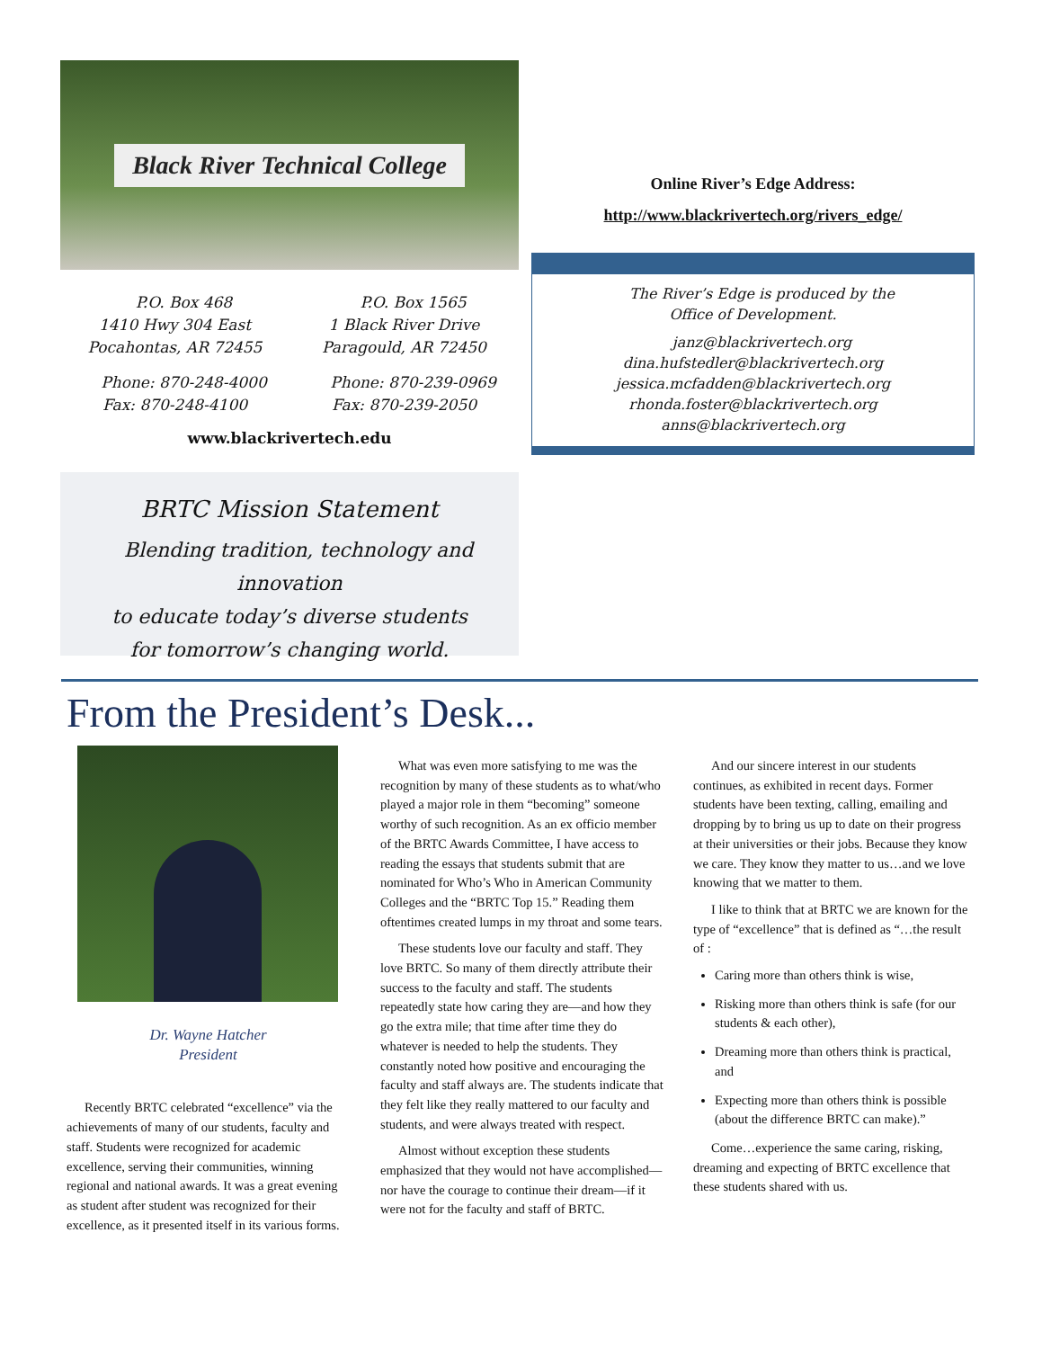Black River Technical College
P.O. Box 468
1410 Hwy 304 East
Pocahontas, AR 72455
Phone: 870-248-4000
Fax: 870-248-4100
P.O. Box 1565
1 Black River Drive
Paragould, AR 72450
Phone: 870-239-0969
Fax: 870-239-2050
www.blackrivertech.edu
BRTC Mission Statement
Blending tradition, technology and innovation
to educate today’s diverse students
for tomorrow’s changing world.
Online River’s Edge Address:
http://www.blackrivertech.org/rivers_edge/
The River’s Edge is produced by the
Office of Development.
janz@blackrivertech.org
dina.hufstedler@blackrivertech.org
jessica.mcfadden@blackrivertech.org
rhonda.foster@blackrivertech.org
anns@blackrivertech.org
From the President’s Desk...
Dr. Wayne Hatcher
President
Recently BRTC celebrated “excellence” via the achievements of many of our students, faculty and staff. Students were recognized for academic excellence, serving their communities, winning regional and national awards. It was a great evening as student after student was recognized for their excellence, as it presented itself in its various forms.
What was even more satisfying to me was the recognition by many of these students as to what/who played a major role in them “becoming” someone worthy of such recognition. As an ex officio member of the BRTC Awards Committee, I have access to reading the essays that students submit that are nominated for Who’s Who in American Community Colleges and the “BRTC Top 15.” Reading them oftentimes created lumps in my throat and some tears.
These students love our faculty and staff. They love BRTC. So many of them directly attribute their success to the faculty and staff. The students repeatedly state how caring they are—and how they go the extra mile; that time after time they do whatever is needed to help the students. They constantly noted how positive and encouraging the faculty and staff always are. The students indicate that they felt like they really mattered to our faculty and students, and were always treated with respect.
Almost without exception these students emphasized that they would not have accomplished—nor have the courage to continue their dream—if it were not for the faculty and staff of BRTC.
And our sincere interest in our students continues, as exhibited in recent days. Former students have been texting, calling, emailing and dropping by to bring us up to date on their progress at their universities or their jobs. Because they know we care. They know they matter to us…and we love knowing that we matter to them.
I like to think that at BRTC we are known for the type of “excellence” that is defined as “…the result of :
Caring more than others think is wise,
Risking more than others think is safe (for our students & each other),
Dreaming more than others think is practical, and
Expecting more than others think is possible (about the difference BRTC can make).”
Come…experience the same caring, risking, dreaming and expecting of BRTC excellence that these students shared with us.